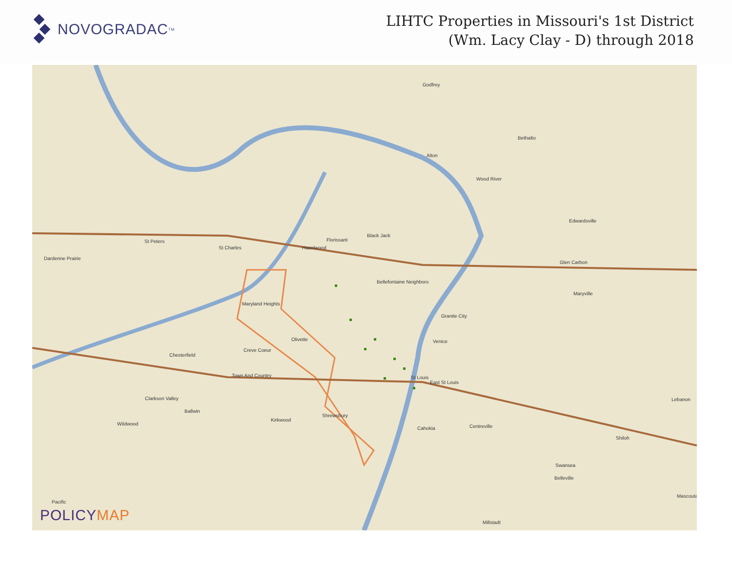NOVOGRADAC<sub>TM</sub>
LIHTC Properties in Missouri's 1st District
(Wm. Lacy Clay - D) through 2018
Godfrey
Alton
Bethalto
Wood River
Edwardsville
St Peters
St Charles
Dardenne Prairie
Florissant
Hazelwood
Black Jack
Glen Carbon
Bellefontaine Neighbors
Maryville
Maryland Heights
Granite City
Olivette Venice
Creve Coeur
Chesterfield
Town And Country St Louis
East St Louis
Clarkson Valley Lebanon
Ballwin
Shrewsbury
Kirkwood
Wildwood Centreville
Cahokia
Shiloh
Swansea
Belleville
Mascouta
Pacific
Millstadt
POLICYMAP